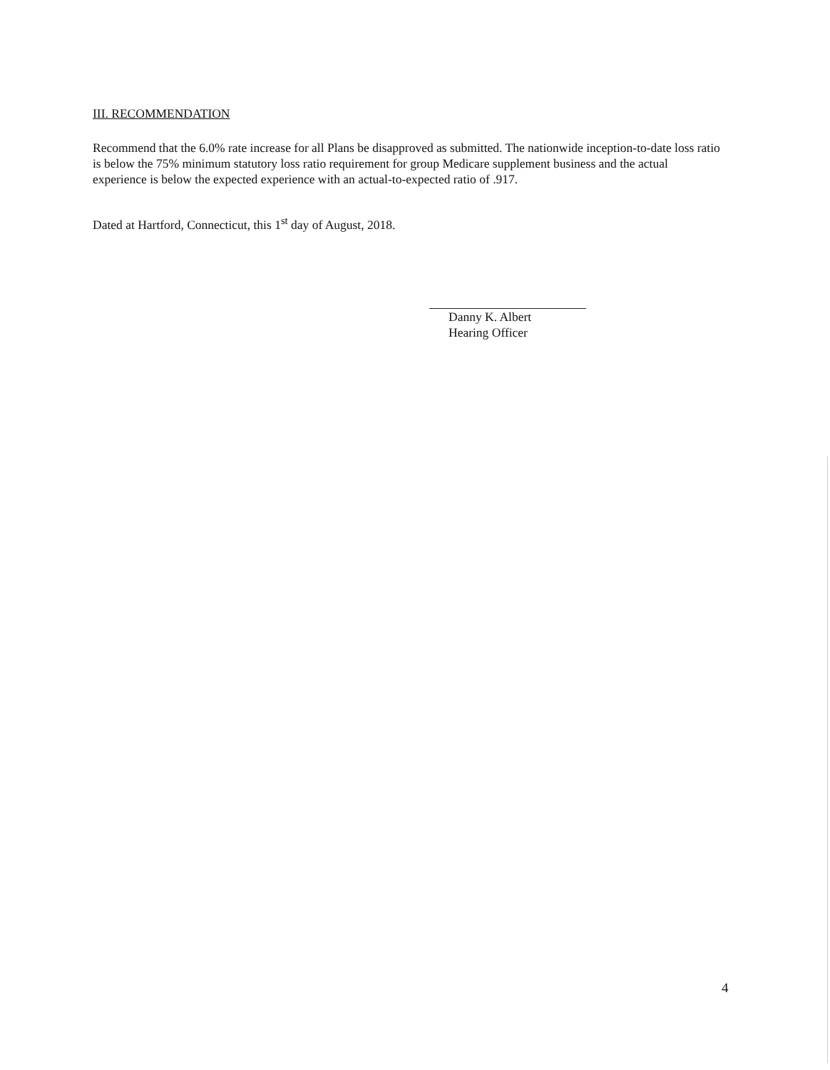III. RECOMMENDATION
Recommend that the 6.0% rate increase for all Plans be disapproved as submitted. The nationwide inception-to-date loss ratio is below the 75% minimum statutory loss ratio requirement for group Medicare supplement business and the actual experience is below the expected experience with an actual-to-expected ratio of .917.
Dated at Hartford, Connecticut, this 1<sup>st</sup> day of August, 2018.
Danny K. Albert
Hearing Officer
4